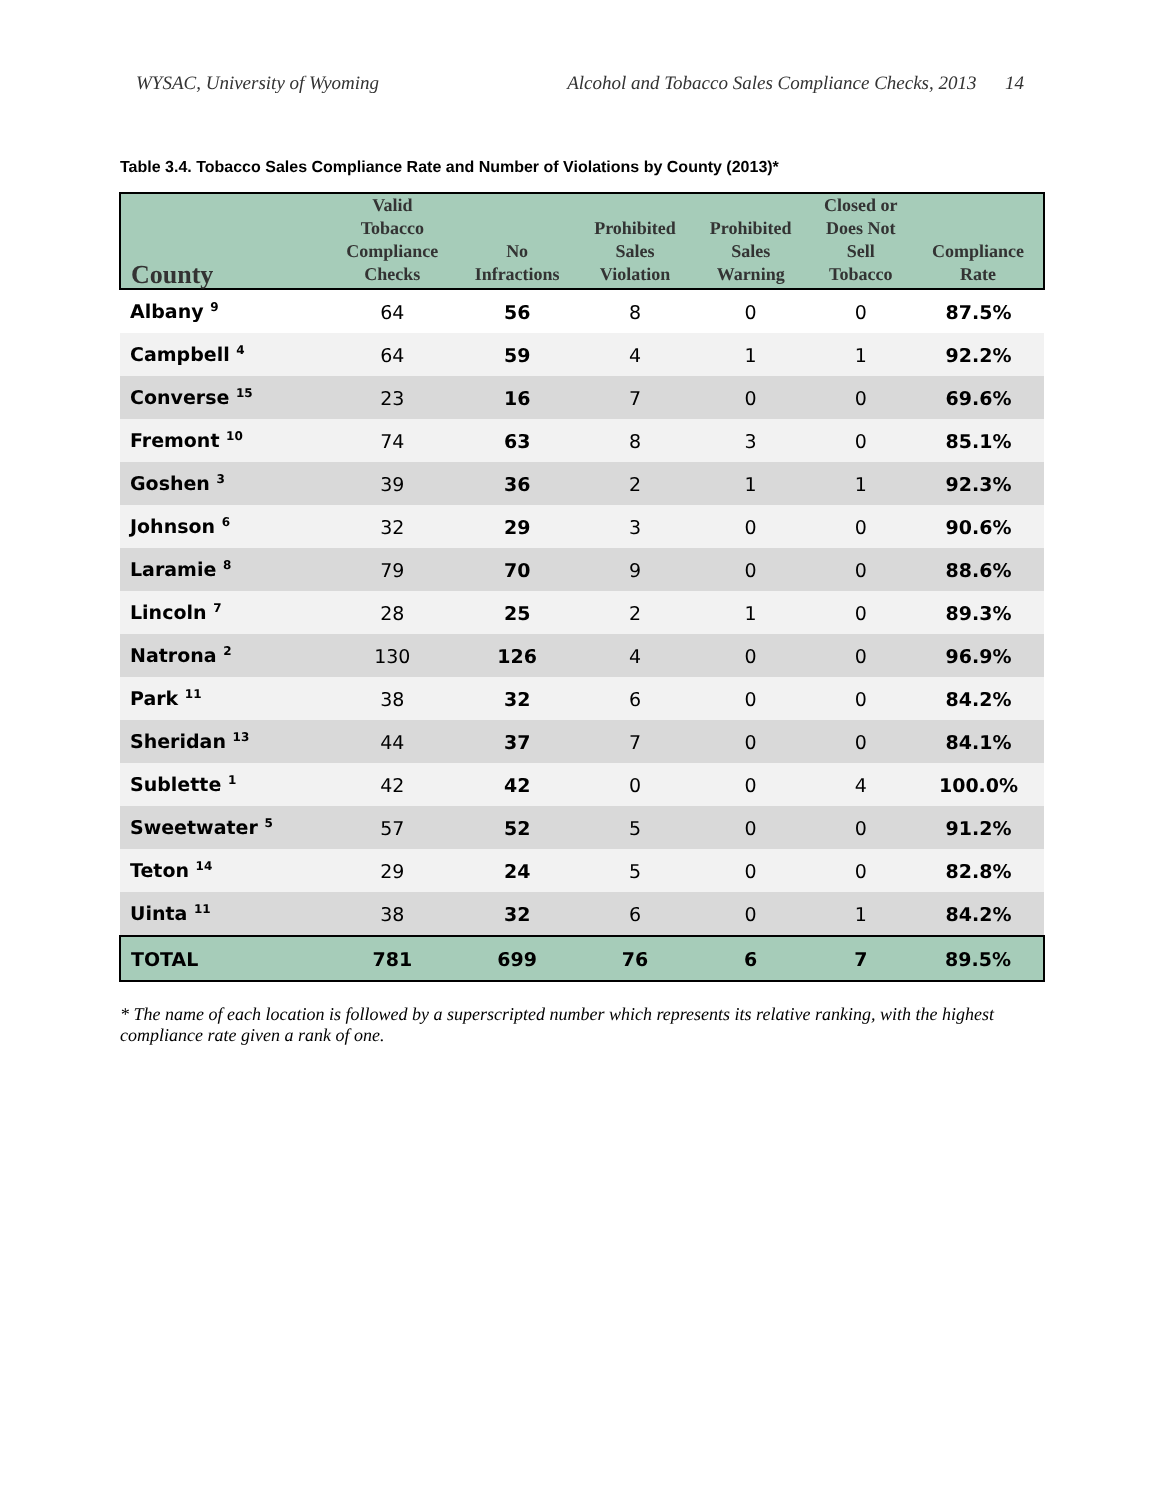WYSAC, University of Wyoming Alcohol and Tobacco Sales Compliance Checks, 2013 14
Table 3.4. Tobacco Sales Compliance Rate and Number of Violations by County (2013)*
| County | Valid Tobacco Compliance Checks | No Infractions | Prohibited Sales Violation | Prohibited Sales Warning | Closed or Does Not Sell Tobacco | Compliance Rate |
| --- | --- | --- | --- | --- | --- | --- |
| Albany <sup>9</sup> | 64 | 56 | 8 | 0 | 0 | 87.5% |
| Campbell <sup>4</sup> | 64 | 59 | 4 | 1 | 1 | 92.2% |
| Converse <sup>15</sup> | 23 | 16 | 7 | 0 | 0 | 69.6% |
| Fremont <sup>10</sup> | 74 | 63 | 8 | 3 | 0 | 85.1% |
| Goshen <sup>3</sup> | 39 | 36 | 2 | 1 | 1 | 92.3% |
| Johnson <sup>6</sup> | 32 | 29 | 3 | 0 | 0 | 90.6% |
| Laramie <sup>8</sup> | 79 | 70 | 9 | 0 | 0 | 88.6% |
| Lincoln <sup>7</sup> | 28 | 25 | 2 | 1 | 0 | 89.3% |
| Natrona <sup>2</sup> | 130 | 126 | 4 | 0 | 0 | 96.9% |
| Park <sup>11</sup> | 38 | 32 | 6 | 0 | 0 | 84.2% |
| Sheridan <sup>13</sup> | 44 | 37 | 7 | 0 | 0 | 84.1% |
| Sublette <sup>1</sup> | 42 | 42 | 0 | 0 | 4 | 100.0% |
| Sweetwater <sup>5</sup> | 57 | 52 | 5 | 0 | 0 | 91.2% |
| Teton <sup>14</sup> | 29 | 24 | 5 | 0 | 0 | 82.8% |
| Uinta <sup>11</sup> | 38 | 32 | 6 | 0 | 1 | 84.2% |
| TOTAL | 781 | 699 | 76 | 6 | 7 | 89.5% |
* The name of each location is followed by a superscripted number which represents its relative ranking, with the highest compliance rate given a rank of one.